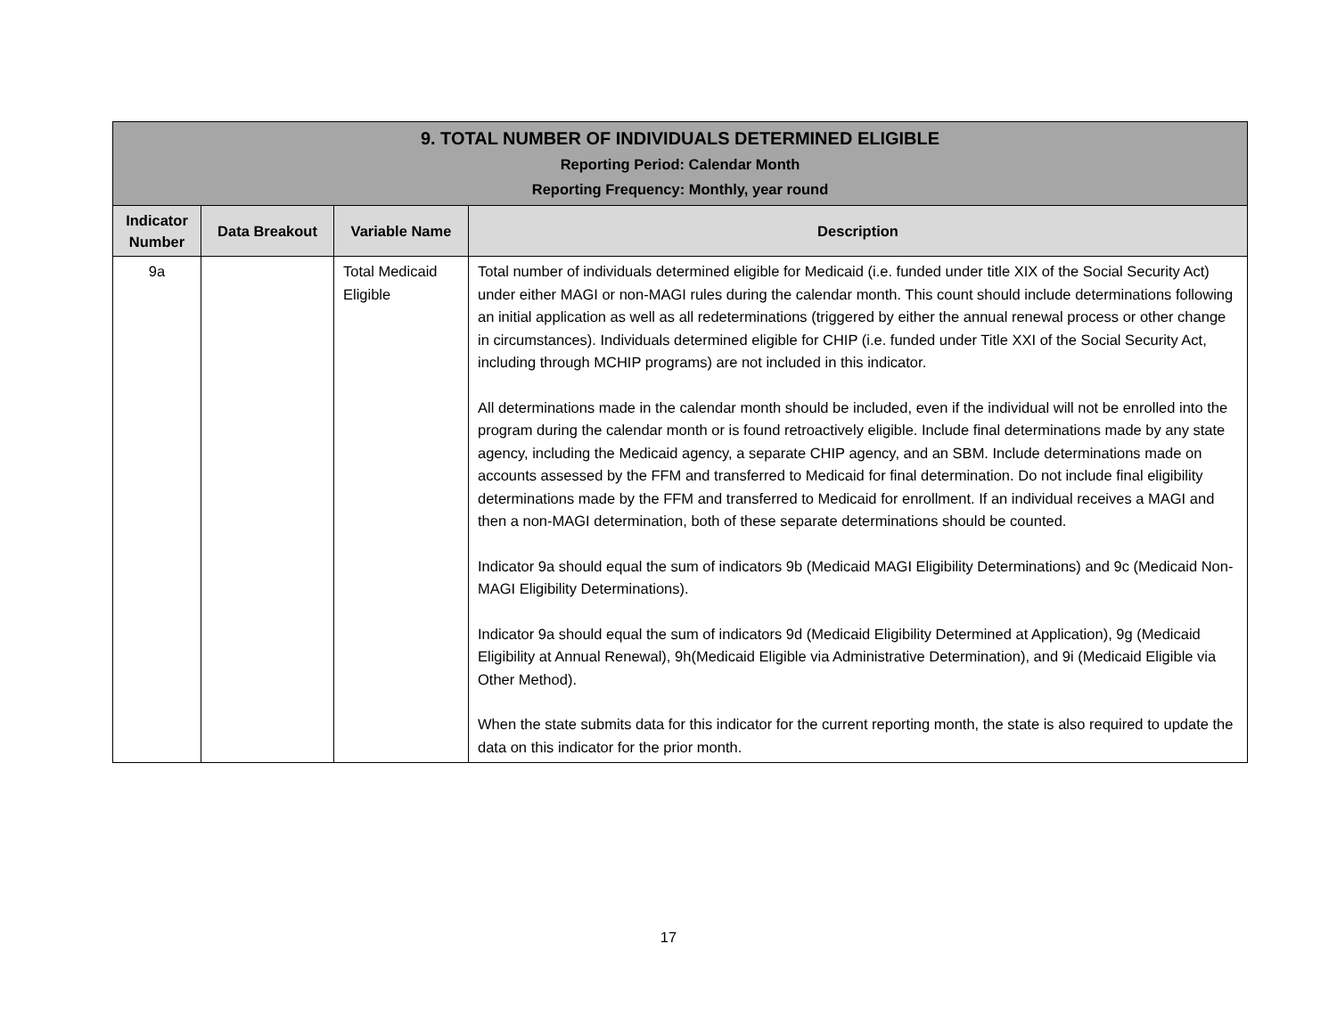| 9. TOTAL NUMBER OF INDIVIDUALS DETERMINED ELIGIBLE Reporting Period: Calendar Month Reporting Frequency: Monthly, year round | | | |
| --- | --- | --- | --- |
| Indicator Number | Data Breakout | Variable Name | Description |
| 9a | | Total Medicaid Eligible | Total number of individuals determined eligible for Medicaid (i.e. funded under title XIX of the Social Security Act) under either MAGI or non-MAGI rules during the calendar month. This count should include determinations following an initial application as well as all redeterminations (triggered by either the annual renewal process or other change in circumstances). Individuals determined eligible for CHIP (i.e. funded under Title XXI of the Social Security Act, including through MCHIP programs) are not included in this indicator. All determinations made in the calendar month should be included, even if the individual will not be enrolled into the program during the calendar month or is found retroactively eligible. Include final determinations made by any state agency, including the Medicaid agency, a separate CHIP agency, and an SBM. Include determinations made on accounts assessed by the FFM and transferred to Medicaid for final determination. Do not include final eligibility determinations made by the FFM and transferred to Medicaid for enrollment. If an individual receives a MAGI and then a non-MAGI determination, both of these separate determinations should be counted. Indicator 9a should equal the sum of indicators 9b (Medicaid MAGI Eligibility Determinations) and 9c (Medicaid Non-MAGI Eligibility Determinations). Indicator 9a should equal the sum of indicators 9d (Medicaid Eligibility Determined at Application), 9g (Medicaid Eligibility at Annual Renewal), 9h(Medicaid Eligible via Administrative Determination), and 9i (Medicaid Eligible via Other Method). When the state submits data for this indicator for the current reporting month, the state is also required to update the data on this indicator for the prior month. |
17